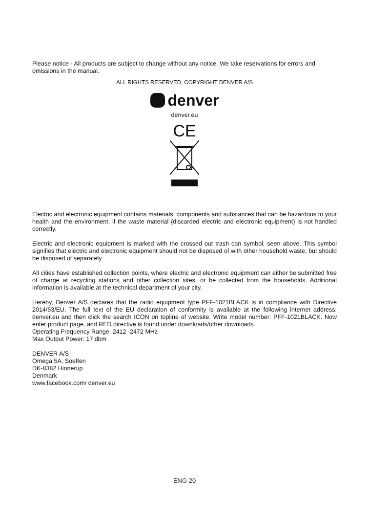Please notice - All products are subject to change without any notice. We take reservations for errors and omissions in the manual.
ALL RIGHTS RESERVED, COPYRIGHT DENVER A/S
denver
denver.eu
CE
Electric and electronic equipment contains materials, components and substances that can be hazardous to your health and the environment, if the waste material (discarded electric and electronic equipment) is not handled correctly.
Electric and electronic equipment is marked with the crossed out trash can symbol, seen above. This symbol signifies that electric and electronic equipment should not be disposed of with other household waste, but should be disposed of separately.
All cities have established collection points, where electric and electronic equipment can either be submitted free of charge at recycling stations and other collection sites, or be collected from the households. Additional information is available at the technical department of your city.
Hereby, Denver A/S declares that the radio equipment type PFF-1021BLACK is in compliance with Directive 2014/53/EU. The full text of the EU declaration of conformity is available at the following internet address: denver.eu and then click the search ICON on topline of website. Write model number: PFF-1021BLACK. Now enter product page, and RED directive is found under downloads/other downloads.
Operating Frequency Range: 2412 -2472 MHz
Max Output Power: 17 dbm
DENVER A/S
Omega 5A, Soeften
DK-8382 Hinnerup
Denmark
www.facebook.com/ denver.eu
ENG 20